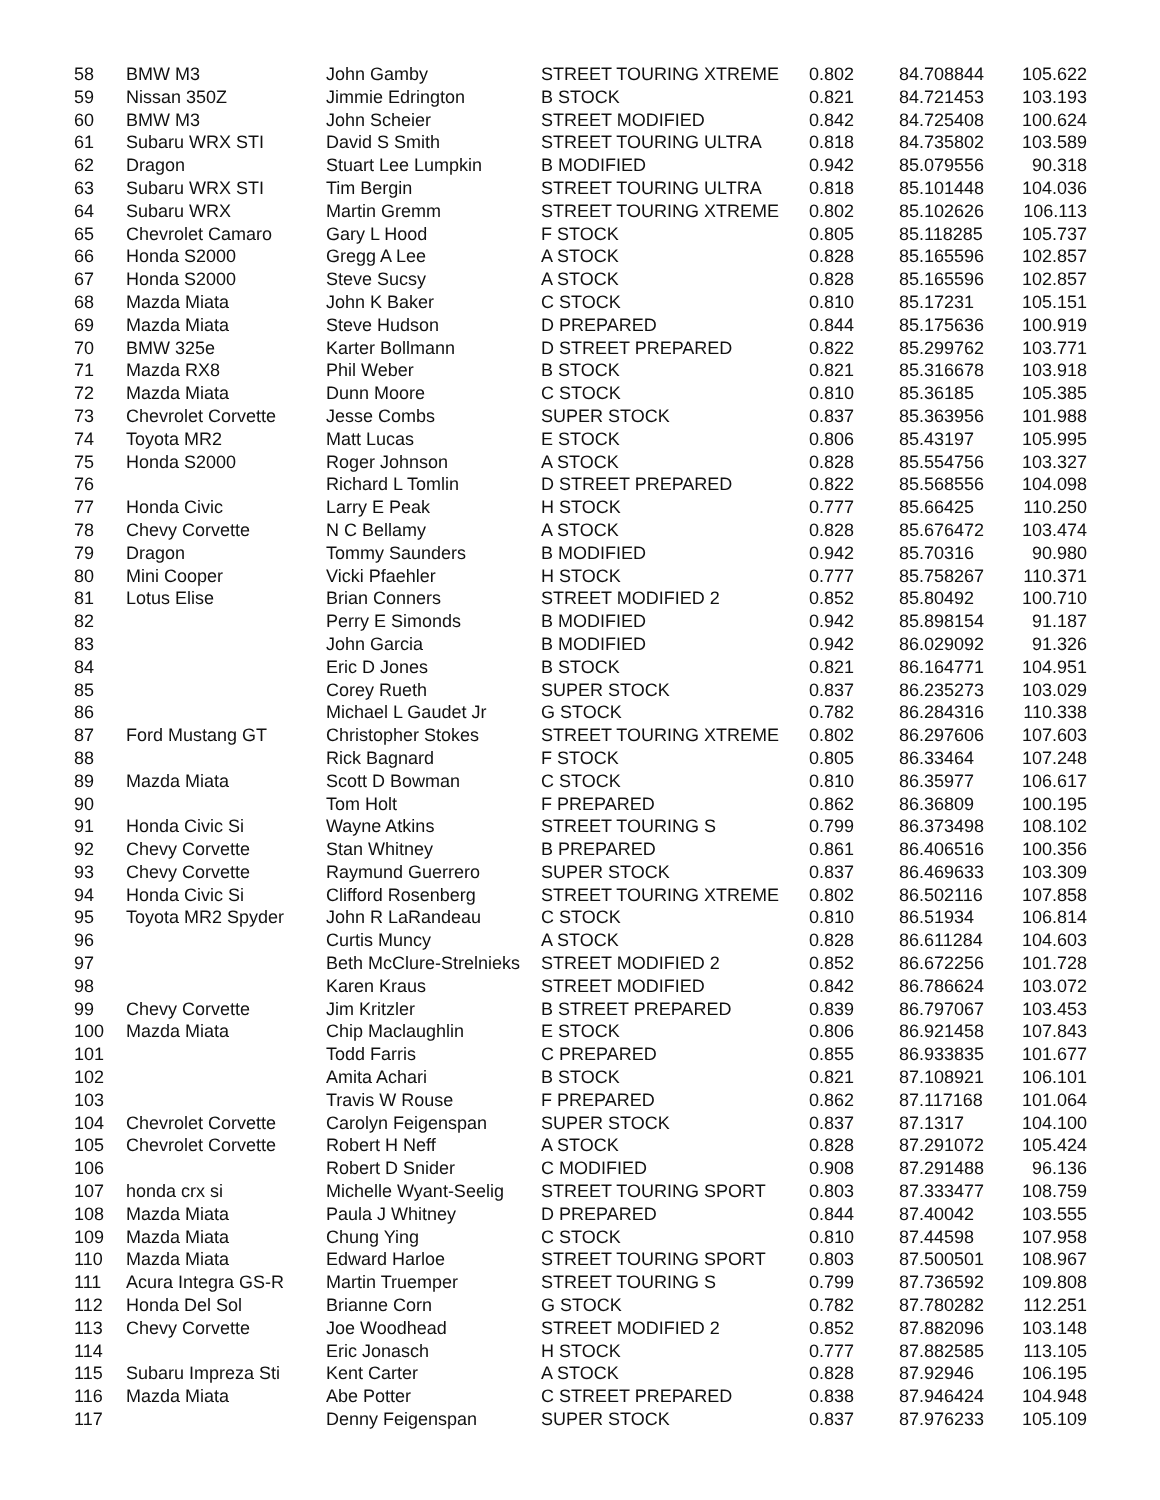| 58 | BMW M3 | John Gamby | STREET TOURING XTREME | 0.802 | 84.708844 | 105.622 |
| 59 | Nissan 350Z | Jimmie Edrington | B STOCK | 0.821 | 84.721453 | 103.193 |
| 60 | BMW M3 | John Scheier | STREET MODIFIED | 0.842 | 84.725408 | 100.624 |
| 61 | Subaru WRX STI | David S Smith | STREET TOURING ULTRA | 0.818 | 84.735802 | 103.589 |
| 62 | Dragon | Stuart Lee Lumpkin | B MODIFIED | 0.942 | 85.079556 | 90.318 |
| 63 | Subaru WRX STI | Tim Bergin | STREET TOURING ULTRA | 0.818 | 85.101448 | 104.036 |
| 64 | Subaru WRX | Martin Gremm | STREET TOURING XTREME | 0.802 | 85.102626 | 106.113 |
| 65 | Chevrolet Camaro | Gary L Hood | F STOCK | 0.805 | 85.118285 | 105.737 |
| 66 | Honda S2000 | Gregg A Lee | A STOCK | 0.828 | 85.165596 | 102.857 |
| 67 | Honda S2000 | Steve Sucsy | A STOCK | 0.828 | 85.165596 | 102.857 |
| 68 | Mazda Miata | John K Baker | C STOCK | 0.810 | 85.17231 | 105.151 |
| 69 | Mazda Miata | Steve Hudson | D PREPARED | 0.844 | 85.175636 | 100.919 |
| 70 | BMW 325e | Karter Bollmann | D STREET PREPARED | 0.822 | 85.299762 | 103.771 |
| 71 | Mazda RX8 | Phil Weber | B STOCK | 0.821 | 85.316678 | 103.918 |
| 72 | Mazda Miata | Dunn Moore | C STOCK | 0.810 | 85.36185 | 105.385 |
| 73 | Chevrolet Corvette | Jesse Combs | SUPER STOCK | 0.837 | 85.363956 | 101.988 |
| 74 | Toyota MR2 | Matt Lucas | E STOCK | 0.806 | 85.43197 | 105.995 |
| 75 | Honda S2000 | Roger Johnson | A STOCK | 0.828 | 85.554756 | 103.327 |
| 76 | | Richard L Tomlin | D STREET PREPARED | 0.822 | 85.568556 | 104.098 |
| 77 | Honda Civic | Larry E Peak | H STOCK | 0.777 | 85.66425 | 110.250 |
| 78 | Chevy Corvette | N C Bellamy | A STOCK | 0.828 | 85.676472 | 103.474 |
| 79 | Dragon | Tommy Saunders | B MODIFIED | 0.942 | 85.70316 | 90.980 |
| 80 | Mini Cooper | Vicki Pfaehler | H STOCK | 0.777 | 85.758267 | 110.371 |
| 81 | Lotus Elise | Brian Conners | STREET MODIFIED 2 | 0.852 | 85.80492 | 100.710 |
| 82 | | Perry E Simonds | B MODIFIED | 0.942 | 85.898154 | 91.187 |
| 83 | | John Garcia | B MODIFIED | 0.942 | 86.029092 | 91.326 |
| 84 | | Eric D Jones | B STOCK | 0.821 | 86.164771 | 104.951 |
| 85 | | Corey Rueth | SUPER STOCK | 0.837 | 86.235273 | 103.029 |
| 86 | | Michael L Gaudet Jr | G STOCK | 0.782 | 86.284316 | 110.338 |
| 87 | Ford Mustang GT | Christopher Stokes | STREET TOURING XTREME | 0.802 | 86.297606 | 107.603 |
| 88 | | Rick Bagnard | F STOCK | 0.805 | 86.33464 | 107.248 |
| 89 | Mazda Miata | Scott D Bowman | C STOCK | 0.810 | 86.35977 | 106.617 |
| 90 | | Tom Holt | F PREPARED | 0.862 | 86.36809 | 100.195 |
| 91 | Honda Civic Si | Wayne Atkins | STREET TOURING S | 0.799 | 86.373498 | 108.102 |
| 92 | Chevy Corvette | Stan Whitney | B PREPARED | 0.861 | 86.406516 | 100.356 |
| 93 | Chevy Corvette | Raymund Guerrero | SUPER STOCK | 0.837 | 86.469633 | 103.309 |
| 94 | Honda Civic Si | Clifford Rosenberg | STREET TOURING XTREME | 0.802 | 86.502116 | 107.858 |
| 95 | Toyota MR2 Spyder | John R LaRandeau | C STOCK | 0.810 | 86.51934 | 106.814 |
| 96 | | Curtis Muncy | A STOCK | 0.828 | 86.611284 | 104.603 |
| 97 | | Beth McClure-Strelnieks | STREET MODIFIED 2 | 0.852 | 86.672256 | 101.728 |
| 98 | | Karen Kraus | STREET MODIFIED | 0.842 | 86.786624 | 103.072 |
| 99 | Chevy Corvette | Jim Kritzler | B STREET PREPARED | 0.839 | 86.797067 | 103.453 |
| 100 | Mazda Miata | Chip Maclaughlin | E STOCK | 0.806 | 86.921458 | 107.843 |
| 101 | | Todd Farris | C PREPARED | 0.855 | 86.933835 | 101.677 |
| 102 | | Amita Achari | B STOCK | 0.821 | 87.108921 | 106.101 |
| 103 | | Travis W Rouse | F PREPARED | 0.862 | 87.117168 | 101.064 |
| 104 | Chevrolet Corvette | Carolyn Feigenspan | SUPER STOCK | 0.837 | 87.1317 | 104.100 |
| 105 | Chevrolet Corvette | Robert H Neff | A STOCK | 0.828 | 87.291072 | 105.424 |
| 106 | | Robert D Snider | C MODIFIED | 0.908 | 87.291488 | 96.136 |
| 107 | honda crx si | Michelle Wyant-Seelig | STREET TOURING SPORT | 0.803 | 87.333477 | 108.759 |
| 108 | Mazda Miata | Paula J Whitney | D PREPARED | 0.844 | 87.40042 | 103.555 |
| 109 | Mazda Miata | Chung Ying | C STOCK | 0.810 | 87.44598 | 107.958 |
| 110 | Mazda Miata | Edward Harloe | STREET TOURING SPORT | 0.803 | 87.500501 | 108.967 |
| 111 | Acura Integra GS-R | Martin Truemper | STREET TOURING S | 0.799 | 87.736592 | 109.808 |
| 112 | Honda Del Sol | Brianne Corn | G STOCK | 0.782 | 87.780282 | 112.251 |
| 113 | Chevy Corvette | Joe Woodhead | STREET MODIFIED 2 | 0.852 | 87.882096 | 103.148 |
| 114 | | Eric Jonasch | H STOCK | 0.777 | 87.882585 | 113.105 |
| 115 | Subaru Impreza Sti | Kent Carter | A STOCK | 0.828 | 87.92946 | 106.195 |
| 116 | Mazda Miata | Abe Potter | C STREET PREPARED | 0.838 | 87.946424 | 104.948 |
| 117 | | Denny Feigenspan | SUPER STOCK | 0.837 | 87.976233 | 105.109 |